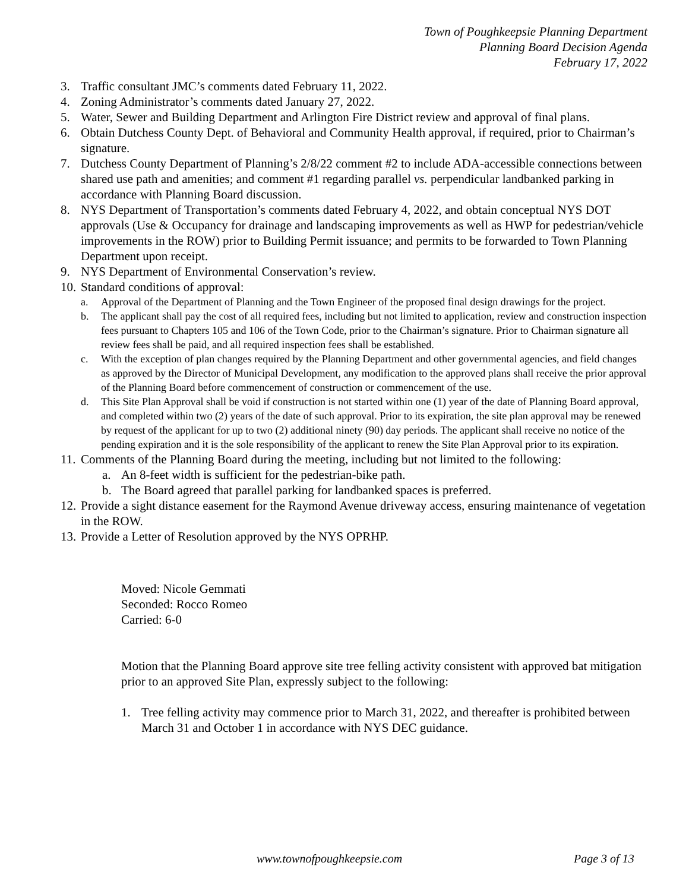Town of Poughkeepsie Planning Department
Planning Board Decision Agenda
February 17, 2022
3. Traffic consultant JMC’s comments dated February 11, 2022.
4. Zoning Administrator’s comments dated January 27, 2022.
5. Water, Sewer and Building Department and Arlington Fire District review and approval of final plans.
6. Obtain Dutchess County Dept. of Behavioral and Community Health approval, if required, prior to Chairman’s signature.
7. Dutchess County Department of Planning’s 2/8/22 comment #2 to include ADA-accessible connections between shared use path and amenities; and comment #1 regarding parallel vs. perpendicular landbanked parking in accordance with Planning Board discussion.
8. NYS Department of Transportation’s comments dated February 4, 2022, and obtain conceptual NYS DOT approvals (Use & Occupancy for drainage and landscaping improvements as well as HWP for pedestrian/vehicle improvements in the ROW) prior to Building Permit issuance; and permits to be forwarded to Town Planning Department upon receipt.
9. NYS Department of Environmental Conservation’s review.
10. Standard conditions of approval:
a. Approval of the Department of Planning and the Town Engineer of the proposed final design drawings for the project.
b. The applicant shall pay the cost of all required fees, including but not limited to application, review and construction inspection fees pursuant to Chapters 105 and 106 of the Town Code, prior to the Chairman’s signature. Prior to Chairman signature all review fees shall be paid, and all required inspection fees shall be established.
c. With the exception of plan changes required by the Planning Department and other governmental agencies, and field changes as approved by the Director of Municipal Development, any modification to the approved plans shall receive the prior approval of the Planning Board before commencement of construction or commencement of the use.
d. This Site Plan Approval shall be void if construction is not started within one (1) year of the date of Planning Board approval, and completed within two (2) years of the date of such approval. Prior to its expiration, the site plan approval may be renewed by request of the applicant for up to two (2) additional ninety (90) day periods. The applicant shall receive no notice of the pending expiration and it is the sole responsibility of the applicant to renew the Site Plan Approval prior to its expiration.
11. Comments of the Planning Board during the meeting, including but not limited to the following:
a. An 8-feet width is sufficient for the pedestrian-bike path.
b. The Board agreed that parallel parking for landbanked spaces is preferred.
12. Provide a sight distance easement for the Raymond Avenue driveway access, ensuring maintenance of vegetation in the ROW.
13. Provide a Letter of Resolution approved by the NYS OPRHP.
Moved: Nicole Gemmati
Seconded: Rocco Romeo
Carried: 6-0
Motion that the Planning Board approve site tree felling activity consistent with approved bat mitigation prior to an approved Site Plan, expressly subject to the following:
1. Tree felling activity may commence prior to March 31, 2022, and thereafter is prohibited between March 31 and October 1 in accordance with NYS DEC guidance.
www.townofpoughkeepsie.com Page 3 of 13